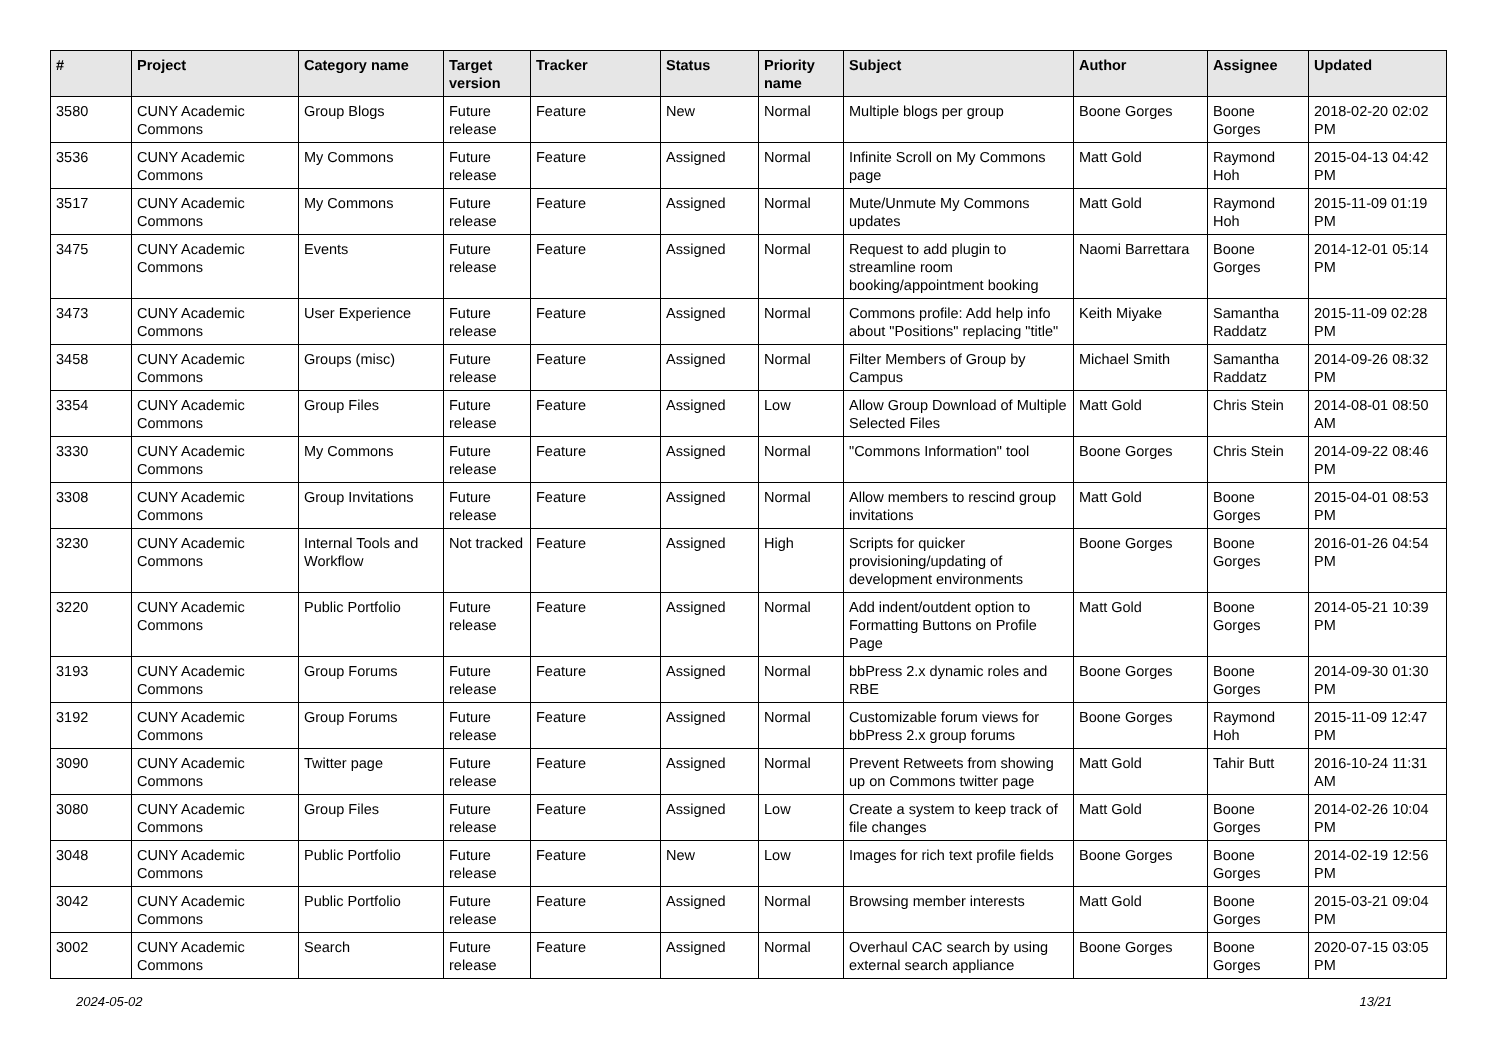| # | Project | Category name | Target version | Tracker | Status | Priority name | Subject | Author | Assignee | Updated |
| --- | --- | --- | --- | --- | --- | --- | --- | --- | --- | --- |
| 3580 | CUNY Academic Commons | Group Blogs | Future release | Feature | New | Normal | Multiple blogs per group | Boone Gorges | Boone Gorges | 2018-02-20 02:02 PM |
| 3536 | CUNY Academic Commons | My Commons | Future release | Feature | Assigned | Normal | Infinite Scroll on My Commons page | Matt Gold | Raymond Hoh | 2015-04-13 04:42 PM |
| 3517 | CUNY Academic Commons | My Commons | Future release | Feature | Assigned | Normal | Mute/Unmute My Commons updates | Matt Gold | Raymond Hoh | 2015-11-09 01:19 PM |
| 3475 | CUNY Academic Commons | Events | Future release | Feature | Assigned | Normal | Request to add plugin to streamline room booking/appointment booking | Naomi Barrettara | Boone Gorges | 2014-12-01 05:14 PM |
| 3473 | CUNY Academic Commons | User Experience | Future release | Feature | Assigned | Normal | Commons profile: Add help info about "Positions" replacing "title" | Keith Miyake | Samantha Raddatz | 2015-11-09 02:28 PM |
| 3458 | CUNY Academic Commons | Groups (misc) | Future release | Feature | Assigned | Normal | Filter Members of Group by Campus | Michael Smith | Samantha Raddatz | 2014-09-26 08:32 PM |
| 3354 | CUNY Academic Commons | Group Files | Future release | Feature | Assigned | Low | Allow Group Download of Multiple Selected Files | Matt Gold | Chris Stein | 2014-08-01 08:50 AM |
| 3330 | CUNY Academic Commons | My Commons | Future release | Feature | Assigned | Normal | "Commons Information" tool | Boone Gorges | Chris Stein | 2014-09-22 08:46 PM |
| 3308 | CUNY Academic Commons | Group Invitations | Future release | Feature | Assigned | Normal | Allow members to rescind group invitations | Matt Gold | Boone Gorges | 2015-04-01 08:53 PM |
| 3230 | CUNY Academic Commons | Internal Tools and Workflow | Not tracked | Feature | Assigned | High | Scripts for quicker provisioning/updating of development environments | Boone Gorges | Boone Gorges | 2016-01-26 04:54 PM |
| 3220 | CUNY Academic Commons | Public Portfolio | Future release | Feature | Assigned | Normal | Add indent/outdent option to Formatting Buttons on Profile Page | Matt Gold | Boone Gorges | 2014-05-21 10:39 PM |
| 3193 | CUNY Academic Commons | Group Forums | Future release | Feature | Assigned | Normal | bbPress 2.x dynamic roles and RBE | Boone Gorges | Boone Gorges | 2014-09-30 01:30 PM |
| 3192 | CUNY Academic Commons | Group Forums | Future release | Feature | Assigned | Normal | Customizable forum views for bbPress 2.x group forums | Boone Gorges | Raymond Hoh | 2015-11-09 12:47 PM |
| 3090 | CUNY Academic Commons | Twitter page | Future release | Feature | Assigned | Normal | Prevent Retweets from showing up on Commons twitter page | Matt Gold | Tahir Butt | 2016-10-24 11:31 AM |
| 3080 | CUNY Academic Commons | Group Files | Future release | Feature | Assigned | Low | Create a system to keep track of file changes | Matt Gold | Boone Gorges | 2014-02-26 10:04 PM |
| 3048 | CUNY Academic Commons | Public Portfolio | Future release | Feature | New | Low | Images for rich text profile fields | Boone Gorges | Boone Gorges | 2014-02-19 12:56 PM |
| 3042 | CUNY Academic Commons | Public Portfolio | Future release | Feature | Assigned | Normal | Browsing member interests | Matt Gold | Boone Gorges | 2015-03-21 09:04 PM |
| 3002 | CUNY Academic Commons | Search | Future release | Feature | Assigned | Normal | Overhaul CAC search by using external search appliance | Boone Gorges | Boone Gorges | 2020-07-15 03:05 PM |
2024-05-02 13/21